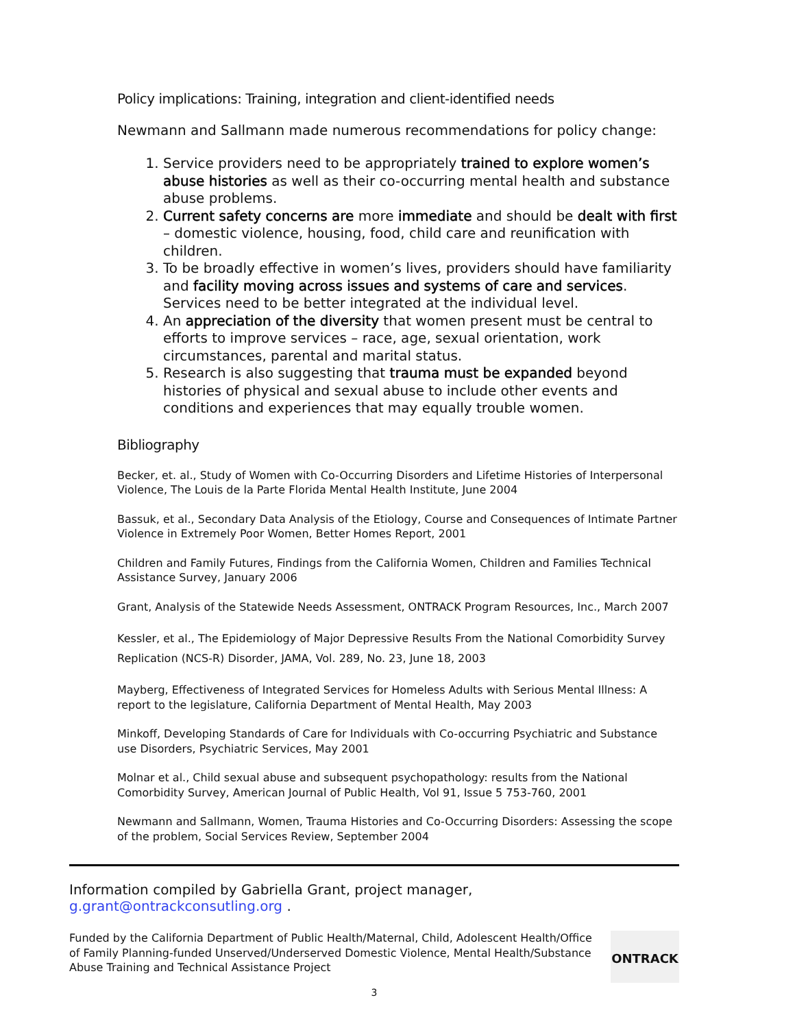Policy implications: Training, integration and client-identified needs
Newmann and Sallmann made numerous recommendations for policy change:
1. Service providers need to be appropriately trained to explore women’s abuse histories as well as their co-occurring mental health and substance abuse problems.
2. Current safety concerns are more immediate and should be dealt with first – domestic violence, housing, food, child care and reunification with children.
3. To be broadly effective in women’s lives, providers should have familiarity and facility moving across issues and systems of care and services. Services need to be better integrated at the individual level.
4. An appreciation of the diversity that women present must be central to efforts to improve services – race, age, sexual orientation, work circumstances, parental and marital status.
5. Research is also suggesting that trauma must be expanded beyond histories of physical and sexual abuse to include other events and conditions and experiences that may equally trouble women.
Bibliography
Becker, et. al., Study of Women with Co-Occurring Disorders and Lifetime Histories of Interpersonal Violence, The Louis de la Parte Florida Mental Health Institute, June 2004
Bassuk, et al., Secondary Data Analysis of the Etiology, Course and Consequences of Intimate Partner Violence in Extremely Poor Women, Better Homes Report, 2001
Children and Family Futures, Findings from the California Women, Children and Families Technical Assistance Survey, January 2006
Grant, Analysis of the Statewide Needs Assessment, ONTRACK Program Resources, Inc., March 2007
Kessler, et al., The Epidemiology of Major Depressive Results From the National Comorbidity Survey Replication (NCS-R) Disorder, JAMA, Vol. 289, No. 23, June 18, 2003
Mayberg, Effectiveness of Integrated Services for Homeless Adults with Serious Mental Illness: A report to the legislature, California Department of Mental Health, May 2003
Minkoff, Developing Standards of Care for Individuals with Co-occurring Psychiatric and Substance use Disorders, Psychiatric Services, May 2001
Molnar et al., Child sexual abuse and subsequent psychopathology: results from the National Comorbidity Survey, American Journal of Public Health, Vol 91, Issue 5 753-760, 2001
Newmann and Sallmann, Women, Trauma Histories and Co-Occurring Disorders: Assessing the scope of the problem, Social Services Review, September 2004
Information compiled by Gabriella Grant, project manager, g.grant@ontrackconsutling.org .
Funded by the California Department of Public Health/Maternal, Child, Adolescent Health/Office of Family Planning-funded Unserved/Underserved Domestic Violence, Mental Health/Substance Abuse Training and Technical Assistance Project
ONTRACK
3